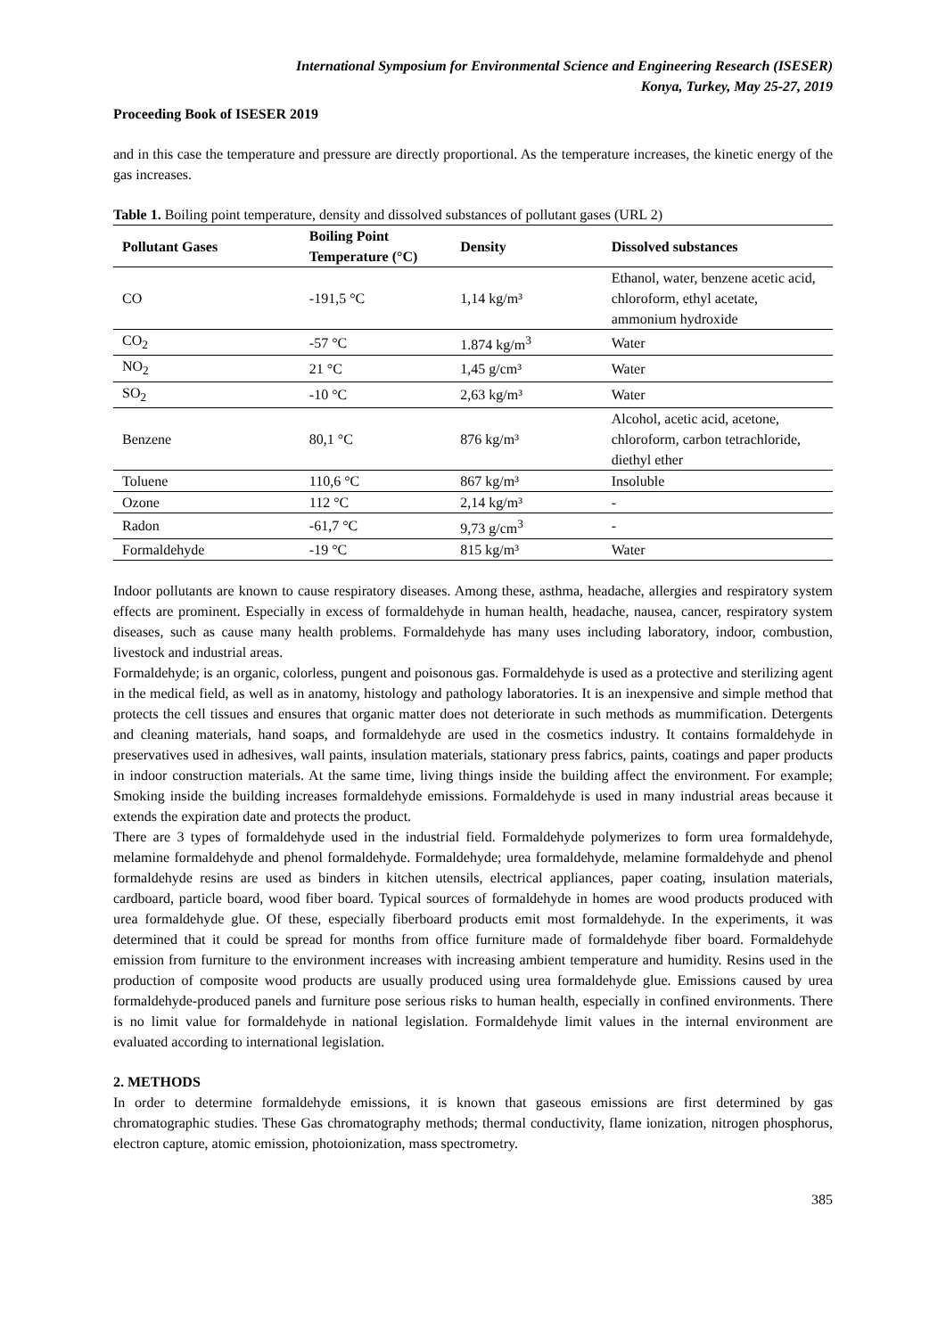International Symposium for Environmental Science and Engineering Research (ISESER)
Konya, Turkey, May 25-27, 2019
Proceeding Book of ISESER 2019
and in this case the temperature and pressure are directly proportional. As the temperature increases, the kinetic energy of the gas increases.
Table 1. Boiling point temperature, density and dissolved substances of pollutant gases (URL 2)
| Pollutant Gases | Boiling Point Temperature (°C) | Density | Dissolved substances |
| --- | --- | --- | --- |
| CO | -191,5 °C | 1,14 kg/m³ | Ethanol, water, benzene acetic acid, chloroform, ethyl acetate, ammonium hydroxide |
| CO<sub>2</sub> | -57 °C | 1.874 kg/m<sup>3</sup> | Water |
| NO<sub>2</sub> | 21 °C | 1,45 g/cm³ | Water |
| SO<sub>2</sub> | -10 °C | 2,63 kg/m³ | Water |
| Benzene | 80,1 °C | 876 kg/m³ | Alcohol, acetic acid, acetone, chloroform, carbon tetrachloride, diethyl ether |
| Toluene | 110,6 °C | 867 kg/m³ | Insoluble |
| Ozone | 112 °C | 2,14 kg/m³ | - |
| Radon | -61,7 °C | 9,73 g/cm<sup>3</sup> | - |
| Formaldehyde | -19 °C | 815 kg/m³ | Water |
Indoor pollutants are known to cause respiratory diseases. Among these, asthma, headache, allergies and respiratory system effects are prominent. Especially in excess of formaldehyde in human health, headache, nausea, cancer, respiratory system diseases, such as cause many health problems. Formaldehyde has many uses including laboratory, indoor, combustion, livestock and industrial areas.
Formaldehyde; is an organic, colorless, pungent and poisonous gas. Formaldehyde is used as a protective and sterilizing agent in the medical field, as well as in anatomy, histology and pathology laboratories. It is an inexpensive and simple method that protects the cell tissues and ensures that organic matter does not deteriorate in such methods as mummification. Detergents and cleaning materials, hand soaps, and formaldehyde are used in the cosmetics industry. It contains formaldehyde in preservatives used in adhesives, wall paints, insulation materials, stationary press fabrics, paints, coatings and paper products in indoor construction materials. At the same time, living things inside the building affect the environment. For example; Smoking inside the building increases formaldehyde emissions. Formaldehyde is used in many industrial areas because it extends the expiration date and protects the product.
There are 3 types of formaldehyde used in the industrial field. Formaldehyde polymerizes to form urea formaldehyde, melamine formaldehyde and phenol formaldehyde. Formaldehyde; urea formaldehyde, melamine formaldehyde and phenol formaldehyde resins are used as binders in kitchen utensils, electrical appliances, paper coating, insulation materials, cardboard, particle board, wood fiber board. Typical sources of formaldehyde in homes are wood products produced with urea formaldehyde glue. Of these, especially fiberboard products emit most formaldehyde. In the experiments, it was determined that it could be spread for months from office furniture made of formaldehyde fiber board. Formaldehyde emission from furniture to the environment increases with increasing ambient temperature and humidity. Resins used in the production of composite wood products are usually produced using urea formaldehyde glue. Emissions caused by urea formaldehyde-produced panels and furniture pose serious risks to human health, especially in confined environments. There is no limit value for formaldehyde in national legislation. Formaldehyde limit values in the internal environment are evaluated according to international legislation.
2. METHODS
In order to determine formaldehyde emissions, it is known that gaseous emissions are first determined by gas chromatographic studies. These Gas chromatography methods; thermal conductivity, flame ionization, nitrogen phosphorus, electron capture, atomic emission, photoionization, mass spectrometry.
385